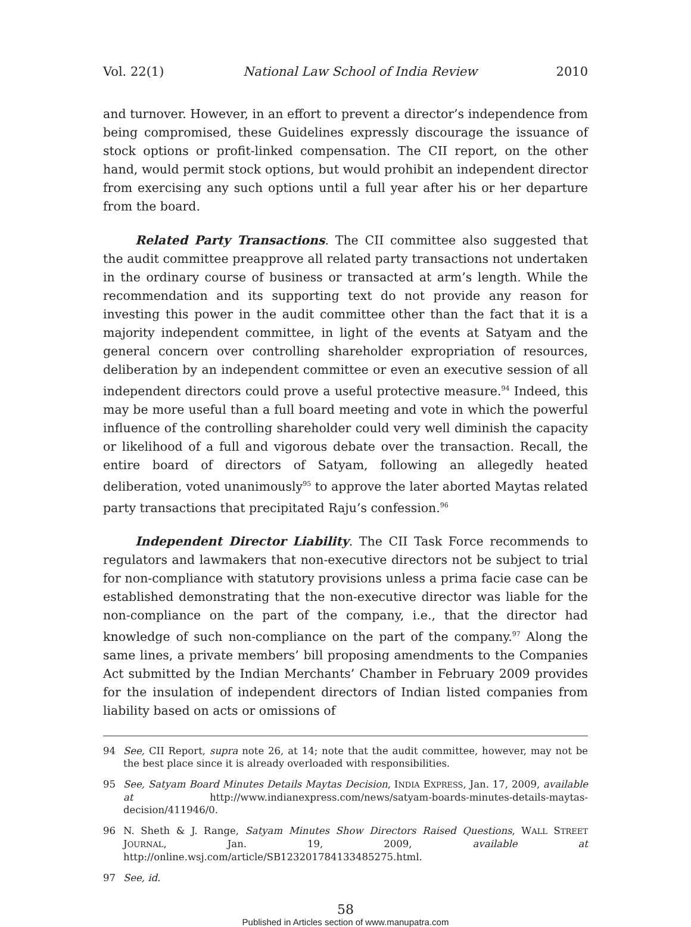Vol. 22(1) National Law School of India Review 2010
and turnover. However, in an effort to prevent a director’s independence from being compromised, these Guidelines expressly discourage the issuance of stock options or profit-linked compensation. The CII report, on the other hand, would permit stock options, but would prohibit an independent director from exercising any such options until a full year after his or her departure from the board.
Related Party Transactions. The CII committee also suggested that the audit committee preapprove all related party transactions not undertaken in the ordinary course of business or transacted at arm’s length. While the recommendation and its supporting text do not provide any reason for investing this power in the audit committee other than the fact that it is a majority independent committee, in light of the events at Satyam and the general concern over controlling shareholder expropriation of resources, deliberation by an independent committee or even an executive session of all independent directors could prove a useful protective measure.<sup>94</sup> Indeed, this may be more useful than a full board meeting and vote in which the powerful influence of the controlling shareholder could very well diminish the capacity or likelihood of a full and vigorous debate over the transaction. Recall, the entire board of directors of Satyam, following an allegedly heated deliberation, voted unanimously<sup>95</sup> to approve the later aborted Maytas related party transactions that precipitated Raju’s confession.<sup>96</sup>
Independent Director Liability. The CII Task Force recommends to regulators and lawmakers that non-executive directors not be subject to trial for non-compliance with statutory provisions unless a prima facie case can be established demonstrating that the non-executive director was liable for the non-compliance on the part of the company, i.e., that the director had knowledge of such non-compliance on the part of the company.<sup>97</sup> Along the same lines, a private members’ bill proposing amendments to the Companies Act submitted by the Indian Merchants’ Chamber in February 2009 provides for the insulation of independent directors of Indian listed companies from liability based on acts or omissions of
94 See, CII Report, supra note 26, at 14; note that the audit committee, however, may not be the best place since it is already overloaded with responsibilities.
95 See, Satyam Board Minutes Details Maytas Decision, INDIA EXPRESS, Jan. 17, 2009, available at http://www.indianexpress.com/news/satyam-boards-minutes-details-maytas-decision/411946/0.
96 N. Sheth & J. Range, Satyam Minutes Show Directors Raised Questions, WALL STREET JOURNAL, Jan. 19, 2009, available at http://online.wsj.com/article/SB123201784133485275.html.
97 See, id.
58
Published in Articles section of www.manupatra.com